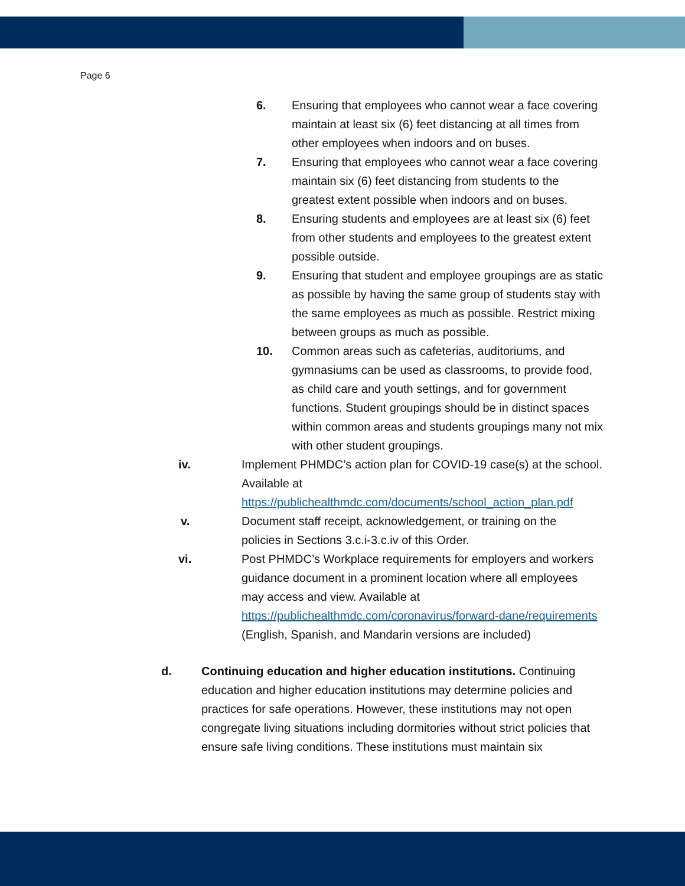Page 6
6. Ensuring that employees who cannot wear a face covering maintain at least six (6) feet distancing at all times from other employees when indoors and on buses.
7. Ensuring that employees who cannot wear a face covering maintain six (6) feet distancing from students to the greatest extent possible when indoors and on buses.
8. Ensuring students and employees are at least six (6) feet from other students and employees to the greatest extent possible outside.
9. Ensuring that student and employee groupings are as static as possible by having the same group of students stay with the same employees as much as possible. Restrict mixing between groups as much as possible.
10. Common areas such as cafeterias, auditoriums, and gymnasiums can be used as classrooms, to provide food, as child care and youth settings, and for government functions. Student groupings should be in distinct spaces within common areas and students groupings many not mix with other student groupings.
iv. Implement PHMDC’s action plan for COVID-19 case(s) at the school. Available at
https://publichealthmdc.com/documents/school_action_plan.pdf
v. Document staff receipt, acknowledgement, or training on the policies in Sections 3.c.i-3.c.iv of this Order.
vi. Post PHMDC’s Workplace requirements for employers and workers guidance document in a prominent location where all employees may access and view. Available at https://publichealthmdc.com/coronavirus/forward-dane/requirements (English, Spanish, and Mandarin versions are included)
d. Continuing education and higher education institutions. Continuing education and higher education institutions may determine policies and practices for safe operations. However, these institutions may not open congregate living situations including dormitories without strict policies that ensure safe living conditions. These institutions must maintain six